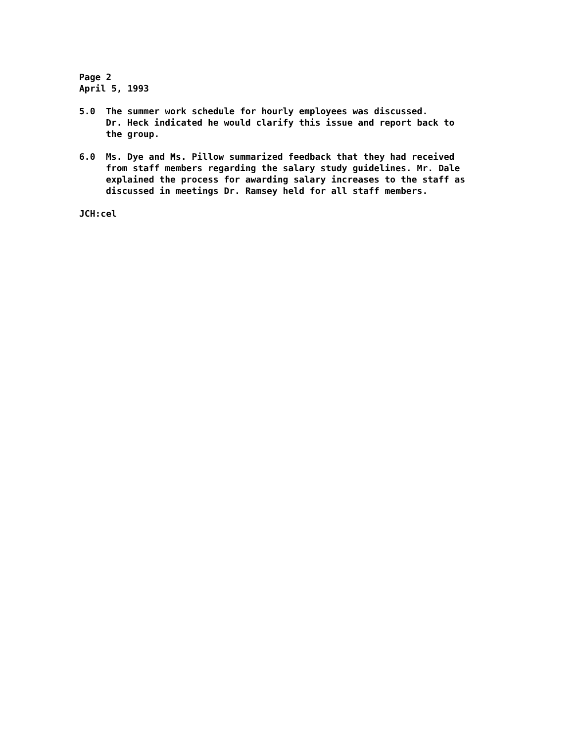Page 2
April 5, 1993
5.0 The summer work schedule for hourly employees was discussed.
Dr. Heck indicated he would clarify this issue and report back to
the group.
6.0 Ms. Dye and Ms. Pillow summarized feedback that they had received
from staff members regarding the salary study guidelines. Mr. Dale
explained the process for awarding salary increases to the staff as
discussed in meetings Dr. Ramsey held for all staff members.
JCH:cel